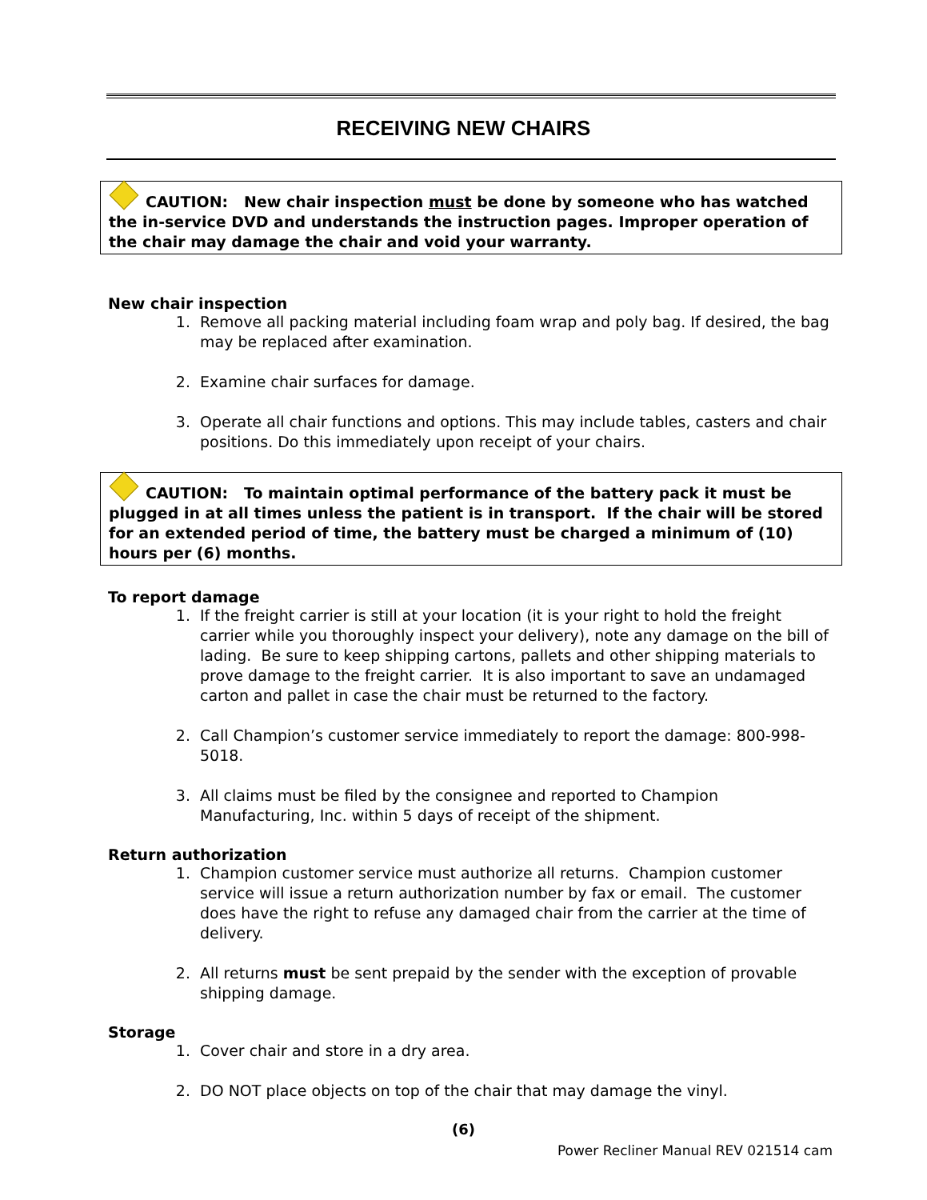RECEIVING NEW CHAIRS
CAUTION: New chair inspection must be done by someone who has watched the in-service DVD and understands the instruction pages. Improper operation of the chair may damage the chair and void your warranty.
New chair inspection
1. Remove all packing material including foam wrap and poly bag. If desired, the bag may be replaced after examination.
2. Examine chair surfaces for damage.
3. Operate all chair functions and options. This may include tables, casters and chair positions. Do this immediately upon receipt of your chairs.
CAUTION: To maintain optimal performance of the battery pack it must be plugged in at all times unless the patient is in transport. If the chair will be stored for an extended period of time, the battery must be charged a minimum of (10) hours per (6) months.
To report damage
1. If the freight carrier is still at your location (it is your right to hold the freight carrier while you thoroughly inspect your delivery), note any damage on the bill of lading. Be sure to keep shipping cartons, pallets and other shipping materials to prove damage to the freight carrier. It is also important to save an undamaged carton and pallet in case the chair must be returned to the factory.
2. Call Champion’s customer service immediately to report the damage: 800-998-5018.
3. All claims must be filed by the consignee and reported to Champion Manufacturing, Inc. within 5 days of receipt of the shipment.
Return authorization
1. Champion customer service must authorize all returns. Champion customer service will issue a return authorization number by fax or email. The customer does have the right to refuse any damaged chair from the carrier at the time of delivery.
2. All returns must be sent prepaid by the sender with the exception of provable shipping damage.
Storage
1. Cover chair and store in a dry area.
2. DO NOT place objects on top of the chair that may damage the vinyl.
(6)
Power Recliner Manual REV 021514 cam